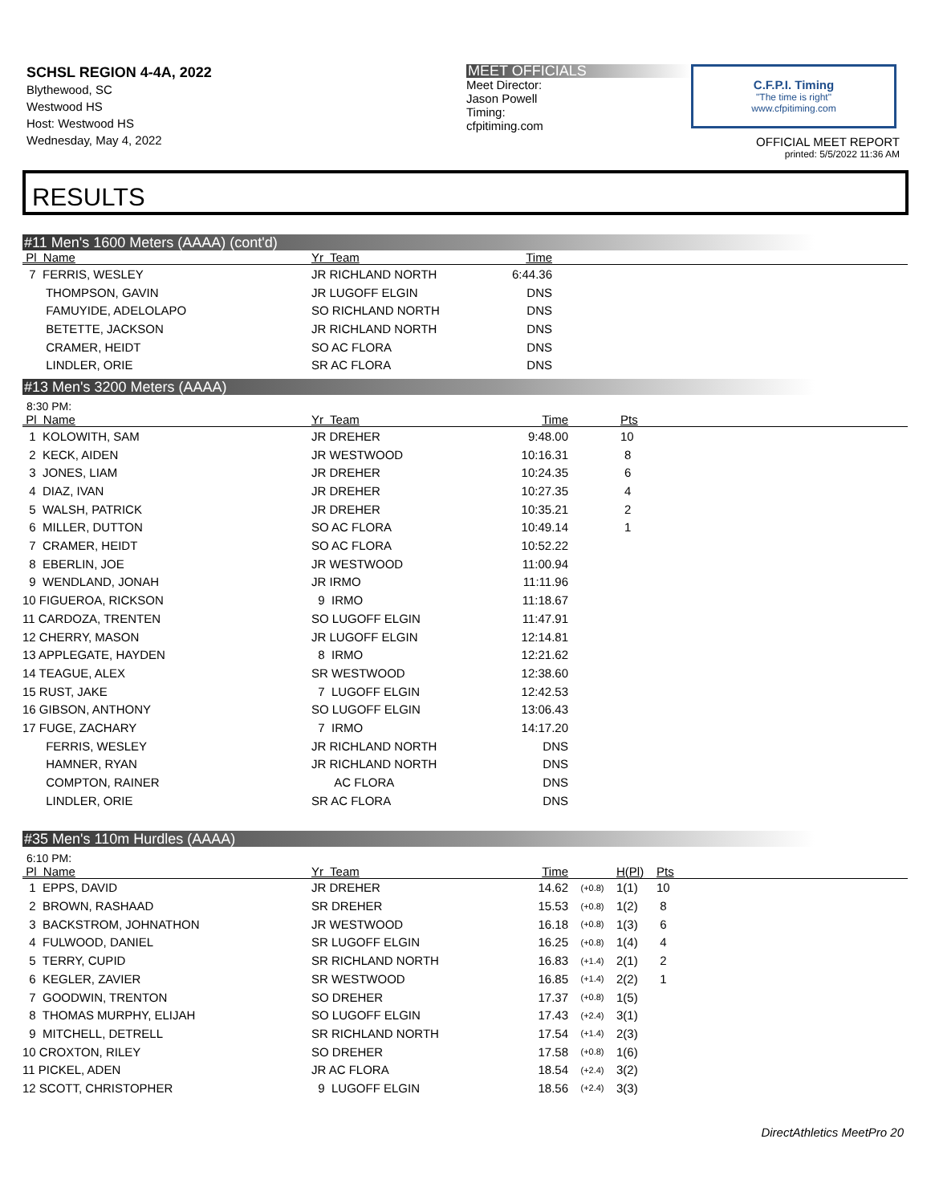SCHSL REGION 4-4A, 2022
Blythewood, SC
Westwood HS
Host: Westwood HS
Wednesday, May 4, 2022
MEET OFFICIALS
Meet Director:
Jason Powell
Timing:
cfpitiming.com
C.F.P.I. Timing
"The time is right"
www.cfpitiming.com
OFFICIAL MEET REPORT
printed: 5/5/2022 11:36 AM
RESULTS
#11 Men's 1600 Meters (AAAA) (cont'd)
| Pl Name | Yr Team | Time | |
| --- | --- | --- | --- |
| 7 FERRIS, WESLEY | JR RICHLAND NORTH | 6:44.36 | |
| THOMPSON, GAVIN | JR LUGOFF ELGIN | DNS | |
| FAMUYIDE, ADELOLAPO | SO RICHLAND NORTH | DNS | |
| BETETTE, JACKSON | JR RICHLAND NORTH | DNS | |
| CRAMER, HEIDT | SO AC FLORA | DNS | |
| LINDLER, ORIE | SR AC FLORA | DNS | |
#13 Men's 3200 Meters (AAAA)
8:30 PM:
| Pl Name | Yr Team | Time | Pts |
| --- | --- | --- | --- |
| 1 KOLOWITH, SAM | JR DREHER | 9:48.00 | 10 |
| 2 KECK, AIDEN | JR WESTWOOD | 10:16.31 | 8 |
| 3 JONES, LIAM | JR DREHER | 10:24.35 | 6 |
| 4 DIAZ, IVAN | JR DREHER | 10:27.35 | 4 |
| 5 WALSH, PATRICK | JR DREHER | 10:35.21 | 2 |
| 6 MILLER, DUTTON | SO AC FLORA | 10:49.14 | 1 |
| 7 CRAMER, HEIDT | SO AC FLORA | 10:52.22 | |
| 8 EBERLIN, JOE | JR WESTWOOD | 11:00.94 | |
| 9 WENDLAND, JONAH | JR IRMO | 11:11.96 | |
| 10 FIGUEROA, RICKSON | 9 IRMO | 11:18.67 | |
| 11 CARDOZA, TRENTEN | SO LUGOFF ELGIN | 11:47.91 | |
| 12 CHERRY, MASON | JR LUGOFF ELGIN | 12:14.81 | |
| 13 APPLEGATE, HAYDEN | 8 IRMO | 12:21.62 | |
| 14 TEAGUE, ALEX | SR WESTWOOD | 12:38.60 | |
| 15 RUST, JAKE | 7 LUGOFF ELGIN | 12:42.53 | |
| 16 GIBSON, ANTHONY | SO LUGOFF ELGIN | 13:06.43 | |
| 17 FUGE, ZACHARY | 7 IRMO | 14:17.20 | |
| FERRIS, WESLEY | JR RICHLAND NORTH | DNS | |
| HAMNER, RYAN | JR RICHLAND NORTH | DNS | |
| COMPTON, RAINER | AC FLORA | DNS | |
| LINDLER, ORIE | SR AC FLORA | DNS | |
#35 Men's 110m Hurdles (AAAA)
6:10 PM:
| Pl Name | Yr Team | Time | | H(Pl) | Pts |
| --- | --- | --- | --- | --- | --- |
| 1 EPPS, DAVID | JR DREHER | 14.62 | (+0.8) | 1(1) | 10 |
| 2 BROWN, RASHAAD | SR DREHER | 15.53 | (+0.8) | 1(2) | 8 |
| 3 BACKSTROM, JOHNATHON | JR WESTWOOD | 16.18 | (+0.8) | 1(3) | 6 |
| 4 FULWOOD, DANIEL | SR LUGOFF ELGIN | 16.25 | (+0.8) | 1(4) | 4 |
| 5 TERRY, CUPID | SR RICHLAND NORTH | 16.83 | (+1.4) | 2(1) | 2 |
| 6 KEGLER, ZAVIER | SR WESTWOOD | 16.85 | (+1.4) | 2(2) | 1 |
| 7 GOODWIN, TRENTON | SO DREHER | 17.37 | (+0.8) | 1(5) | |
| 8 THOMAS MURPHY, ELIJAH | SO LUGOFF ELGIN | 17.43 | (+2.4) | 3(1) | |
| 9 MITCHELL, DETRELL | SR RICHLAND NORTH | 17.54 | (+1.4) | 2(3) | |
| 10 CROXTON, RILEY | SO DREHER | 17.58 | (+0.8) | 1(6) | |
| 11 PICKEL, ADEN | JR AC FLORA | 18.54 | (+2.4) | 3(2) | |
| 12 SCOTT, CHRISTOPHER | 9 LUGOFF ELGIN | 18.56 | (+2.4) | 3(3) | |
DirectAthletics MeetPro 20